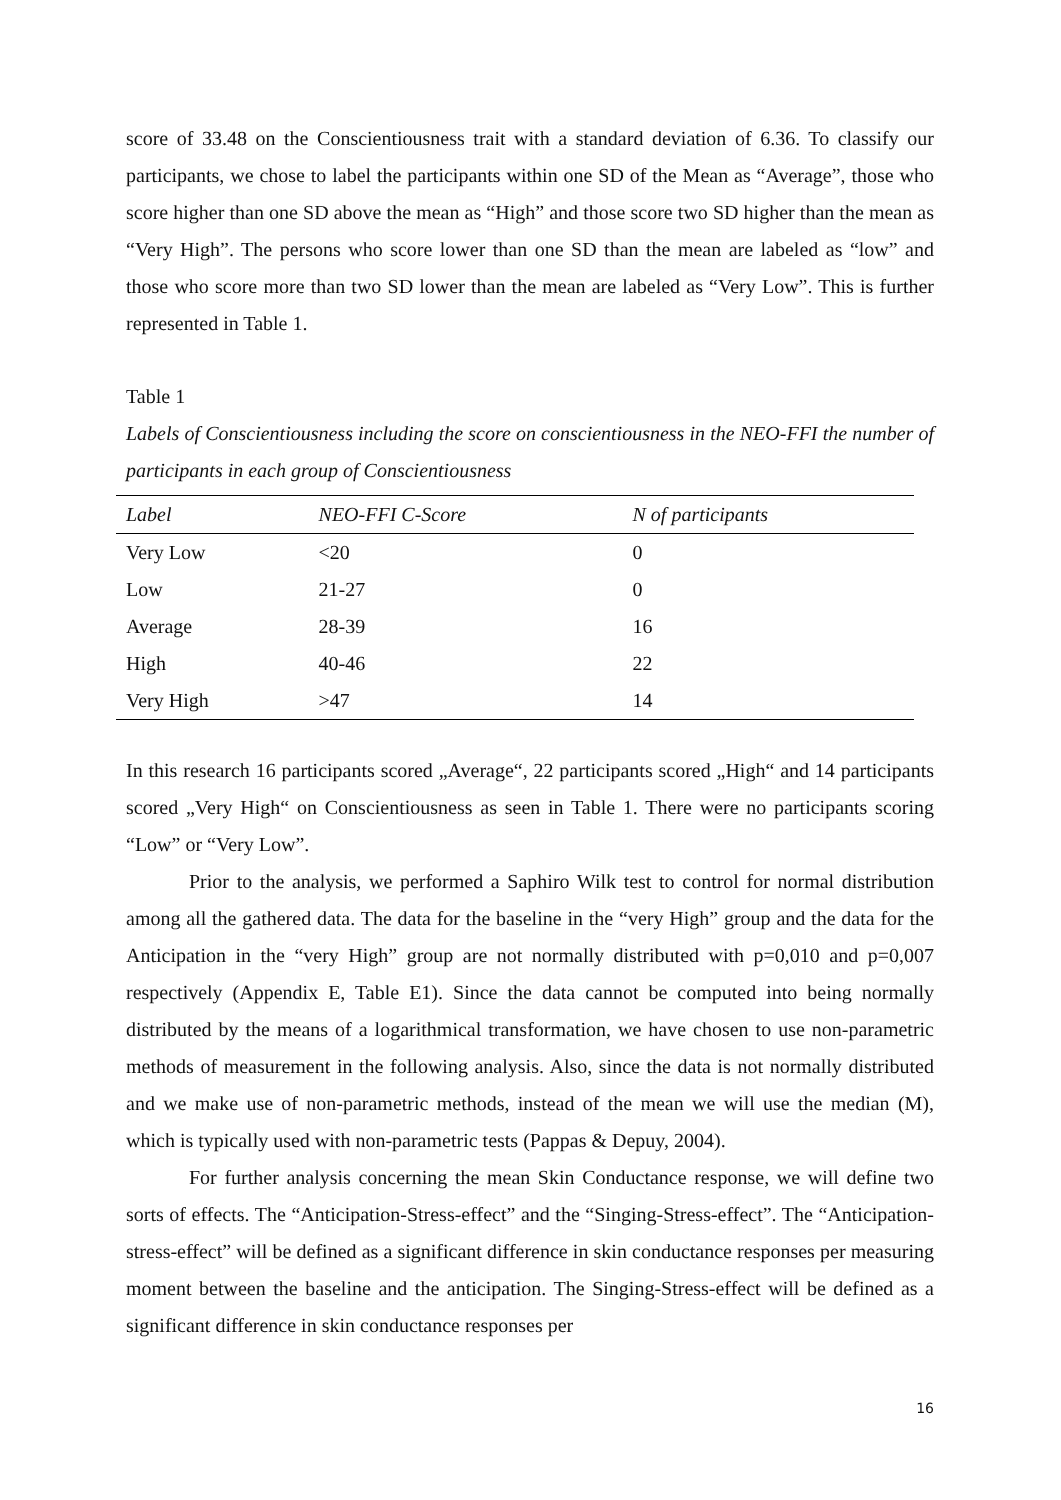score of 33.48 on the Conscientiousness trait with a standard deviation of 6.36. To classify our participants, we chose to label the participants within one SD of the Mean as “Average”, those who score higher than one SD above the mean as “High” and those score two SD higher than the mean as “Very High”. The persons who score lower than one SD than the mean are labeled as “low” and those who score more than two SD lower than the mean are labeled as “Very Low”. This is further represented in Table 1.
Table 1
Labels of Conscientiousness including the score on conscientiousness in the NEO-FFI the number of participants in each group of Conscientiousness
| Label | NEO-FFI C-Score | N of participants |
| --- | --- | --- |
| Very Low | <20 | 0 |
| Low | 21-27 | 0 |
| Average | 28-39 | 16 |
| High | 40-46 | 22 |
| Very High | >47 | 14 |
In this research 16 participants scored „Average“, 22 participants scored „High“ and 14 participants scored „Very High“ on Conscientiousness as seen in Table 1. There were no participants scoring “Low” or “Very Low”.
Prior to the analysis, we performed a Saphiro Wilk test to control for normal distribution among all the gathered data. The data for the baseline in the “very High” group and the data for the Anticipation in the “very High” group are not normally distributed with p=0,010 and p=0,007 respectively (Appendix E, Table E1). Since the data cannot be computed into being normally distributed by the means of a logarithmical transformation, we have chosen to use non-parametric methods of measurement in the following analysis. Also, since the data is not normally distributed and we make use of non-parametric methods, instead of the mean we will use the median (M), which is typically used with non-parametric tests (Pappas & Depuy, 2004).
For further analysis concerning the mean Skin Conductance response, we will define two sorts of effects. The “Anticipation-Stress-effect” and the “Singing-Stress-effect”. The “Anticipation-stress-effect” will be defined as a significant difference in skin conductance responses per measuring moment between the baseline and the anticipation. The Singing-Stress-effect will be defined as a significant difference in skin conductance responses per
16